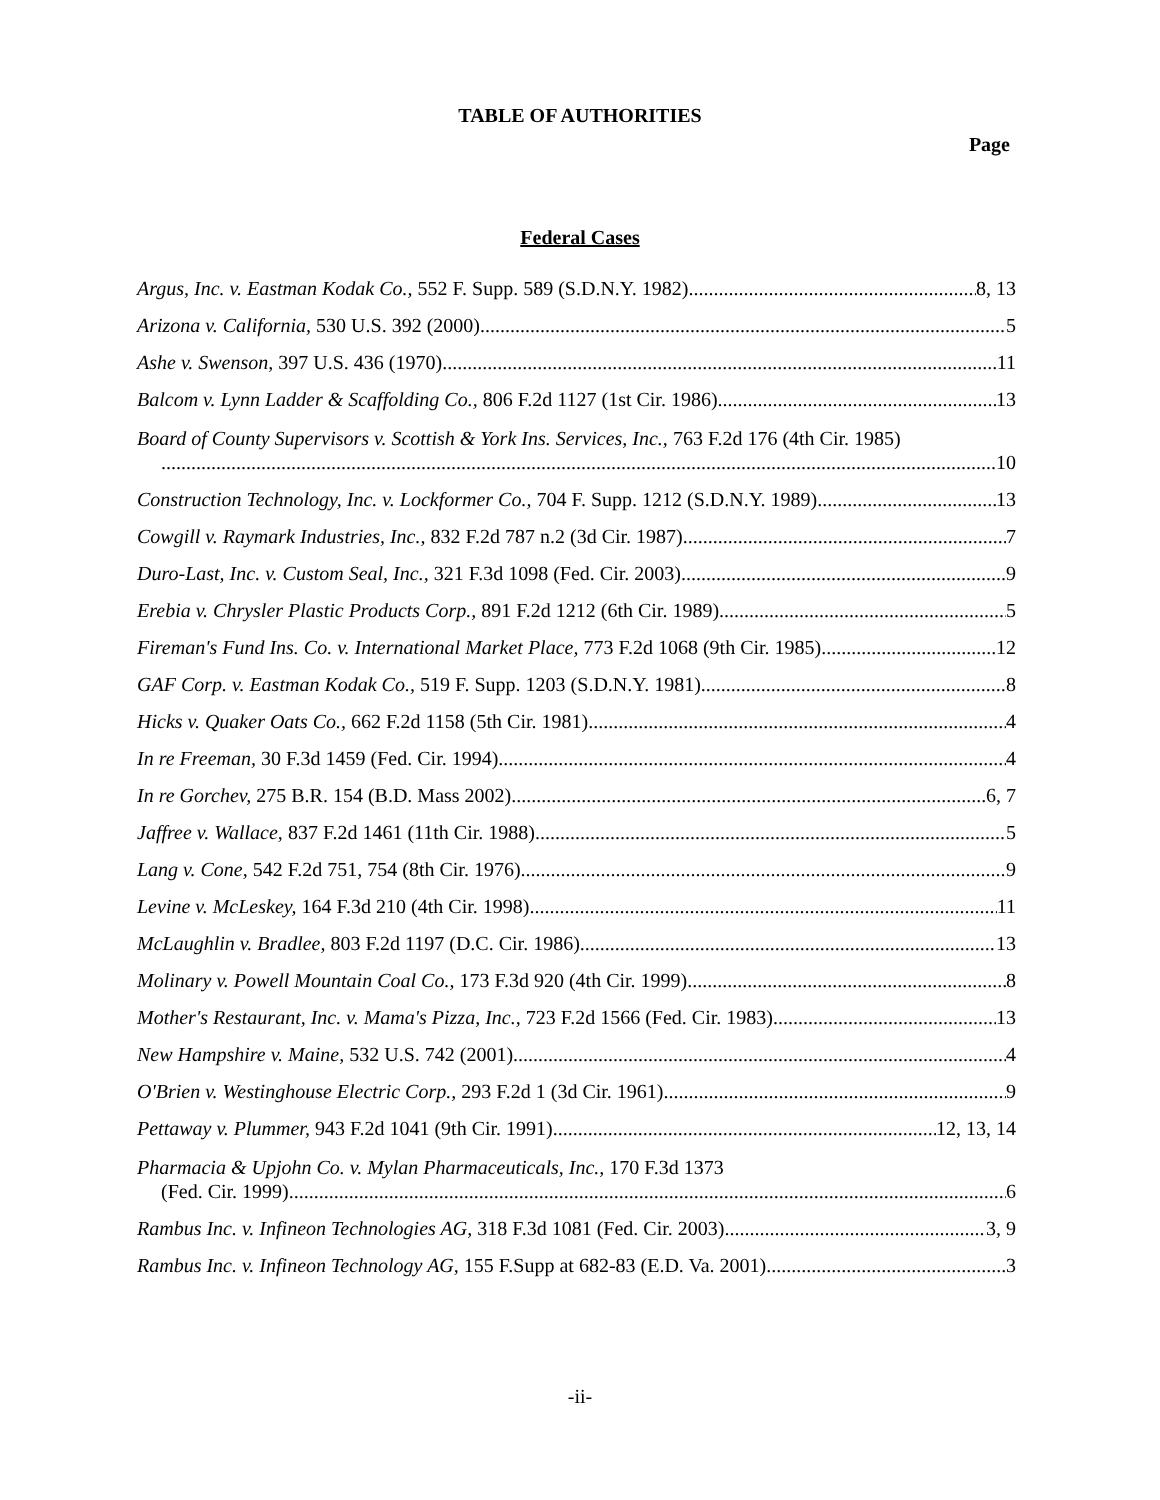TABLE OF AUTHORITIES
Page
Federal Cases
Argus, Inc. v. Eastman Kodak Co., 552 F. Supp. 589 (S.D.N.Y. 1982) 8, 13
Arizona v. California, 530 U.S. 392 (2000) 5
Ashe v. Swenson, 397 U.S. 436 (1970) 11
Balcom v. Lynn Ladder & Scaffolding Co., 806 F.2d 1127 (1st Cir. 1986) 13
Board of County Supervisors v. Scottish & York Ins. Services, Inc., 763 F.2d 176 (4th Cir. 1985)
10
Construction Technology, Inc. v. Lockformer Co., 704 F. Supp. 1212 (S.D.N.Y. 1989) 13
Cowgill v. Raymark Industries, Inc., 832 F.2d 787 n.2 (3d Cir. 1987) 7
Duro-Last, Inc. v. Custom Seal, Inc., 321 F.3d 1098 (Fed. Cir. 2003) 9
Erebia v. Chrysler Plastic Products Corp., 891 F.2d 1212 (6th Cir. 1989) 5
Fireman's Fund Ins. Co. v. International Market Place, 773 F.2d 1068 (9th Cir. 1985) 12
GAF Corp. v. Eastman Kodak Co., 519 F. Supp. 1203 (S.D.N.Y. 1981) 8
Hicks v. Quaker Oats Co., 662 F.2d 1158 (5th Cir. 1981) 4
In re Freeman, 30 F.3d 1459 (Fed. Cir. 1994) 4
In re Gorchev, 275 B.R. 154 (B.D. Mass 2002) 6, 7
Jaffree v. Wallace, 837 F.2d 1461 (11th Cir. 1988) 5
Lang v. Cone, 542 F.2d 751, 754 (8th Cir. 1976) 9
Levine v. McLeskey, 164 F.3d 210 (4th Cir. 1998) 11
McLaughlin v. Bradlee, 803 F.2d 1197 (D.C. Cir. 1986) 13
Molinary v. Powell Mountain Coal Co., 173 F.3d 920 (4th Cir. 1999) 8
Mother's Restaurant, Inc. v. Mama's Pizza, Inc., 723 F.2d 1566 (Fed. Cir. 1983) 13
New Hampshire v. Maine, 532 U.S. 742 (2001) 4
O'Brien v. Westinghouse Electric Corp., 293 F.2d 1 (3d Cir. 1961) 9
Pettaway v. Plummer, 943 F.2d 1041 (9th Cir. 1991) 12, 13, 14
Pharmacia & Upjohn Co. v. Mylan Pharmaceuticals, Inc., 170 F.3d 1373
(Fed. Cir. 1999) 6
Rambus Inc. v. Infineon Technologies AG, 318 F.3d 1081 (Fed. Cir. 2003) 3, 9
Rambus Inc. v. Infineon Technology AG, 155 F.Supp at 682-83 (E.D. Va. 2001) 3
-ii-